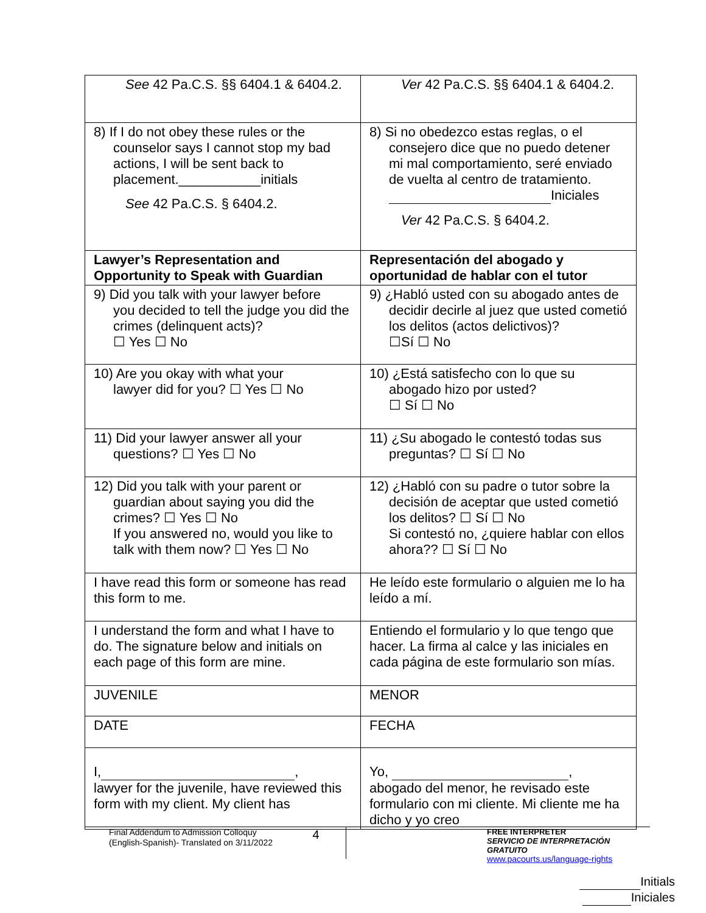| See 42 Pa.C.S. §§ 6404.1 & 6404.2. | Ver 42 Pa.C.S. §§ 6404.1 & 6404.2. |
| 8) If I do not obey these rules or the counselor says I cannot stop my bad actions, I will be sent back to placement.___________initials See 42 Pa.C.S. § 6404.2. | 8) Si no obedezco estas reglas, o el consejero dice que no puedo detener mi mal comportamiento, seré enviado de vuelta al centro de tratamiento. Iniciales Ver 42 Pa.C.S. § 6404.2. |
| Lawyer’s Representation and Opportunity to Speak with Guardian | Representación del abogado y oportunidad de hablar con el tutor |
| 9) Did you talk with your lawyer before you decided to tell the judge you did the crimes (delinquent acts)? ☐ Yes ☐ No | 9) ¿Habló usted con su abogado antes de decidir decirle al juez que usted cometió los delitos (actos delictivos)? ☐Sí ☐ No |
| 10) Are you okay with what your lawyer did for you? ☐ Yes ☐ No | 10) ¿Está satisfecho con lo que su abogado hizo por usted? ☐ Sí ☐ No |
| 11) Did your lawyer answer all your questions? ☐ Yes ☐ No | 11) ¿Su abogado le contestó todas sus preguntas? ☐ Sí ☐ No |
| 12) Did you talk with your parent or guardian about saying you did the crimes? ☐ Yes ☐ No If you answered no, would you like to talk with them now? ☐ Yes ☐ No | 12) ¿Habló con su padre o tutor sobre la decisión de aceptar que usted cometió los delitos? ☐ Sí ☐ No Si contestó no, ¿quiere hablar con ellos ahora?? ☐ Sí ☐ No |
| I have read this form or someone has read this form to me. | He leído este formulario o alguien me lo ha leído a mí. |
| I understand the form and what I have to do. The signature below and initials on each page of this form are mine. | Entiendo el formulario y lo que tengo que hacer. La firma al calce y las iniciales en cada página de este formulario son mías. |
| JUVENILE | MENOR |
| DATE | FECHA |
| I, , lawyer for the juvenile, have reviewed this form with my client. My client has | Yo, , abogado del menor, he revisado este formulario con mi cliente. Mi cliente me ha dicho y yo creo |
Final Addendum to Admission Colloquy
(English-Spanish)- Translated on 3/11/2022
4
FREE INTERPRETER
SERVICIO DE INTERPRETACIÓN GRATUITO
www.pacourts.us/language-rights
Initials
Iniciales